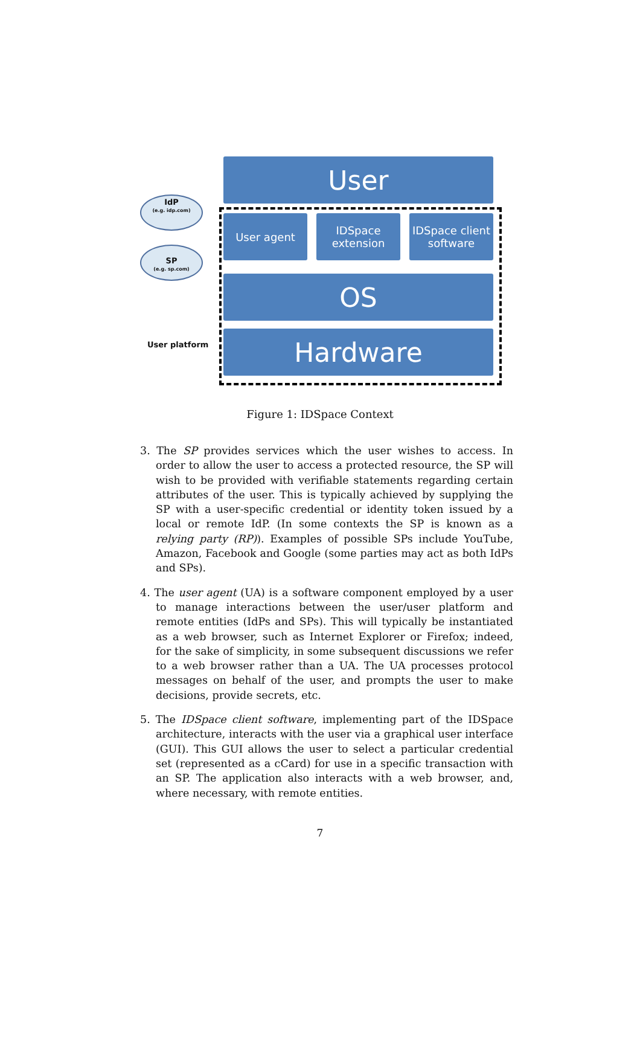User
User agent
IDSpace extension
IDSpace client software
OS
Hardware
IdP
(e.g. idp.com)
SP
(e.g. sp.com)
User platform
Figure 1: IDSpace Context
3. The SP provides services which the user wishes to access. In order to allow the user to access a protected resource, the SP will wish to be provided with verifiable statements regarding certain attributes of the user. This is typically achieved by supplying the SP with a user-specific credential or identity token issued by a local or remote IdP. (In some contexts the SP is known as a relying party (RP)). Examples of possible SPs include YouTube, Amazon, Facebook and Google (some parties may act as both IdPs and SPs).
4. The user agent (UA) is a software component employed by a user to manage interactions between the user/user platform and remote entities (IdPs and SPs). This will typically be instantiated as a web browser, such as Internet Explorer or Firefox; indeed, for the sake of simplicity, in some subsequent discussions we refer to a web browser rather than a UA. The UA processes protocol messages on behalf of the user, and prompts the user to make decisions, provide secrets, etc.
5. The IDSpace client software, implementing part of the IDSpace architecture, interacts with the user via a graphical user interface (GUI). This GUI allows the user to select a particular credential set (represented as a cCard) for use in a specific transaction with an SP. The application also interacts with a web browser, and, where necessary, with remote entities.
7